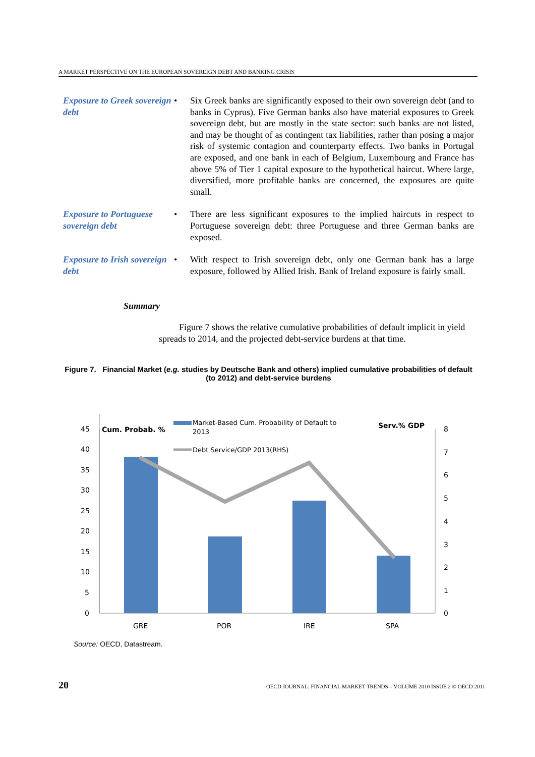A MARKET PERSPECTIVE ON THE EUROPEAN SOVEREIGN DEBT AND BANKING CRISIS
Exposure to Greek sovereign debt
• Six Greek banks are significantly exposed to their own sovereign debt (and to banks in Cyprus). Five German banks also have material exposures to Greek sovereign debt, but are mostly in the state sector: such banks are not listed, and may be thought of as contingent tax liabilities, rather than posing a major risk of systemic contagion and counterparty effects. Two banks in Portugal are exposed, and one bank in each of Belgium, Luxembourg and France has above 5% of Tier 1 capital exposure to the hypothetical haircut. Where large, diversified, more profitable banks are concerned, the exposures are quite small.
Exposure to Portuguese sovereign debt
• There are less significant exposures to the implied haircuts in respect to Portuguese sovereign debt: three Portuguese and three German banks are exposed.
Exposure to Irish sovereign debt
• With respect to Irish sovereign debt, only one German bank has a large exposure, followed by Allied Irish. Bank of Ireland exposure is fairly small.
Summary
Figure 7 shows the relative cumulative probabilities of default implicit in yield spreads to 2014, and the projected debt-service burdens at that time.
Figure 7. Financial Market (e.g. studies by Deutsche Bank and others) implied cumulative probabilities of default (to 2012) and debt-service burdens
45
40
35
30
25
20
15
10
5
0
8
7
6
5
4
3
2
1
0
Cum. Probab. %
Serv.% GDP
Market-Based Cum. Probability of Default to
2013
Debt Service/GDP 2013(RHS)
GRE
POR
IRE
SPA
Source: OECD, Datastream.
20 OECD JOURNAL: FINANCIAL MARKET TRENDS – VOLUME 2010 ISSUE 2 © OECD 2011